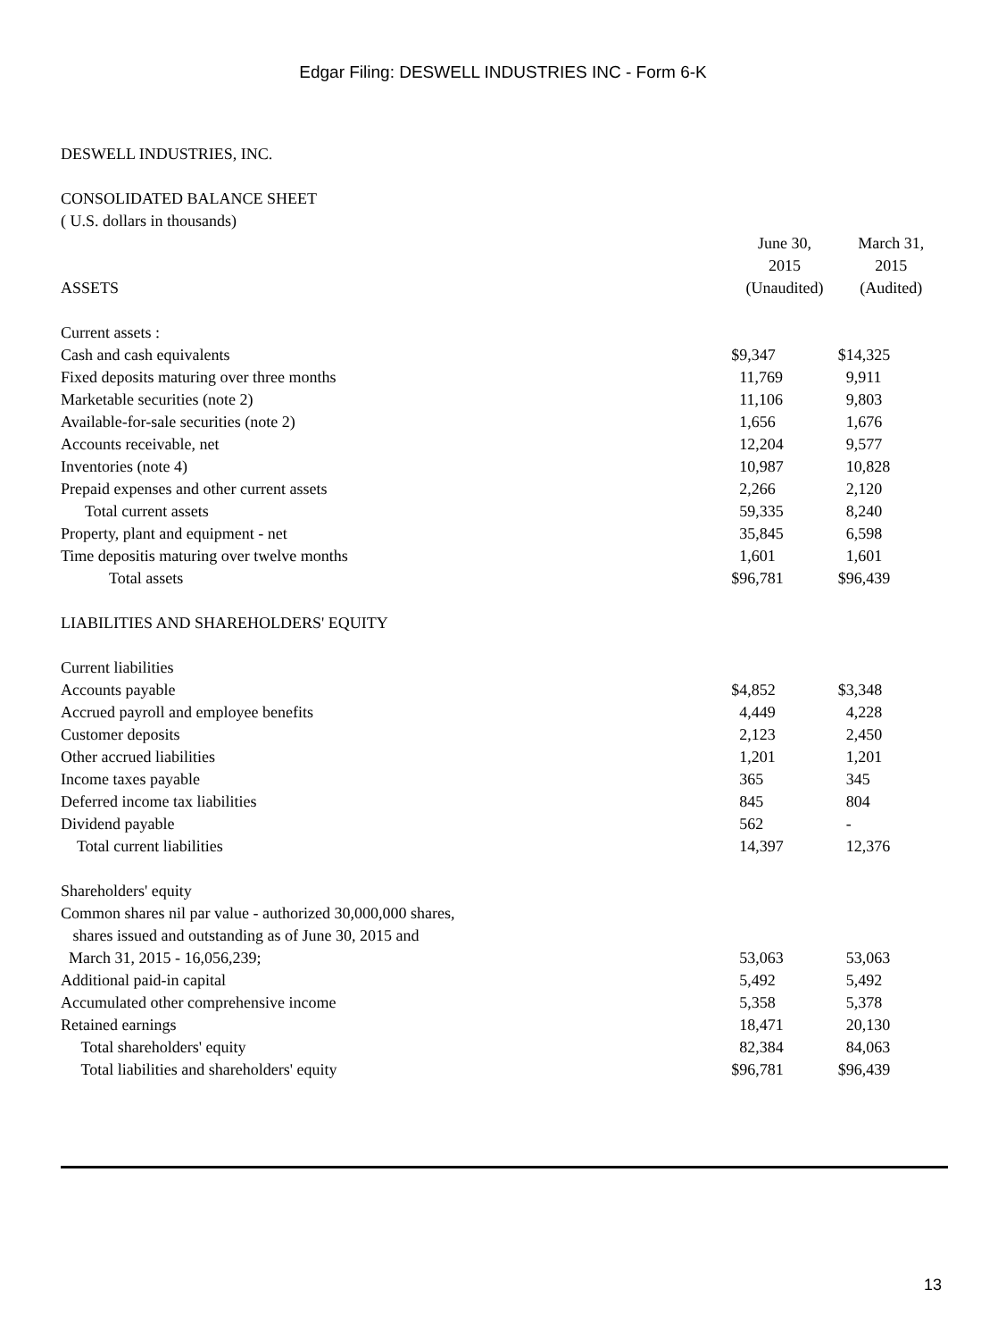Edgar Filing: DESWELL INDUSTRIES INC - Form 6-K
DESWELL INDUSTRIES, INC.
CONSOLIDATED BALANCE SHEET
( U.S. dollars in thousands)
| | June 30, | March 31, |
| | 2015 | 2015 |
| ASSETS | (Unaudited) | (Audited) |
| Current assets : | | |
| Cash and cash equivalents | $9,347 | $14,325 |
| Fixed deposits maturing over three months | 11,769 | 9,911 |
| Marketable securities (note 2) | 11,106 | 9,803 |
| Available-for-sale securities (note 2) | 1,656 | 1,676 |
| Accounts receivable, net | 12,204 | 9,577 |
| Inventories (note 4) | 10,987 | 10,828 |
| Prepaid expenses and other current assets | 2,266 | 2,120 |
| Total current assets | 59,335 | 8,240 |
| Property, plant and equipment - net | 35,845 | 6,598 |
| Time depositis maturing over twelve months | 1,601 | 1,601 |
| Total assets | $96,781 | $96,439 |
| LIABILITIES AND SHAREHOLDERS' EQUITY | | |
| Current liabilities | | |
| Accounts payable | $4,852 | $3,348 |
| Accrued payroll and employee benefits | 4,449 | 4,228 |
| Customer deposits | 2,123 | 2,450 |
| Other accrued liabilities | 1,201 | 1,201 |
| Income taxes payable | 365 | 345 |
| Deferred income tax liabilities | 845 | 804 |
| Dividend payable | 562 | - |
| Total current liabilities | 14,397 | 12,376 |
| Shareholders' equity | | |
| Common shares nil par value - authorized 30,000,000 shares, | | |
| shares issued and outstanding as of June 30, 2015 and | | |
| March 31, 2015 - 16,056,239; | 53,063 | 53,063 |
| Additional paid-in capital | 5,492 | 5,492 |
| Accumulated other comprehensive income | 5,358 | 5,378 |
| Retained earnings | 18,471 | 20,130 |
| Total shareholders' equity | 82,384 | 84,063 |
| Total liabilities and shareholders' equity | $96,781 | $96,439 |
13